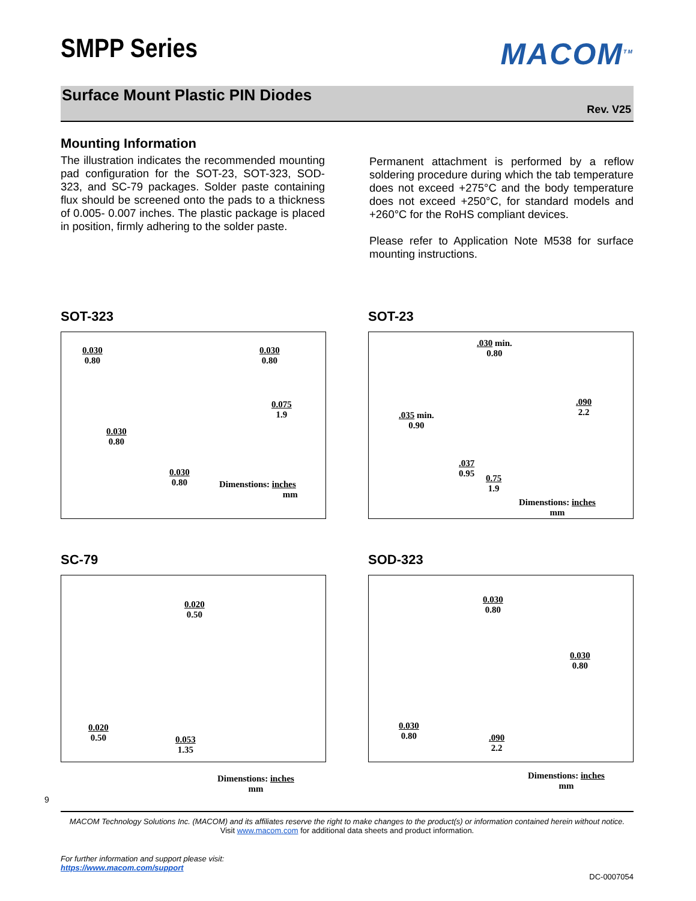SMPP Series
MACOM<sup>TM</sup>
Surface Mount Plastic PIN Diodes
Rev. V25
Mounting Information
The illustration indicates the recommended mounting pad configuration for the SOT-23, SOT-323, SOD-323, and SC-79 packages. Solder paste containing flux should be screened onto the pads to a thickness of 0.005- 0.007 inches. The plastic package is placed in position, firmly adhering to the solder paste.
Permanent attachment is performed by a reflow soldering procedure during which the tab temperature does not exceed +275°C and the body temperature does not exceed +250°C, for standard models and +260°C for the RoHS compliant devices.
Please refer to Application Note M538 for surface mounting instructions.
SOT-323
0.030
0.80
0.030
0.80
0.075
1.9
0.030
0.80
0.030
0.80 Dimenstions: inches
mm
SOT-23
.030 min.
0.80
.090
2.2 .035 min.
0.90
.037
0.95 0.75
1.9
Dimenstions: inches
mm
SC-79
0.020
0.50
0.020
0.50 0.053
1.35
Dimenstions: inches
mm
SOD-323
0.030
0.80
0.030
0.80
0.030
0.80 .090
2.2
Dimenstions: inches
mm
9
MACOM Technology Solutions Inc. (MACOM) and its affiliates reserve the right to make changes to the product(s) or information contained herein without notice.
Visit www.macom.com for additional data sheets and product information.
For further information and support please visit:
https://www.macom.com/support
DC-0007054